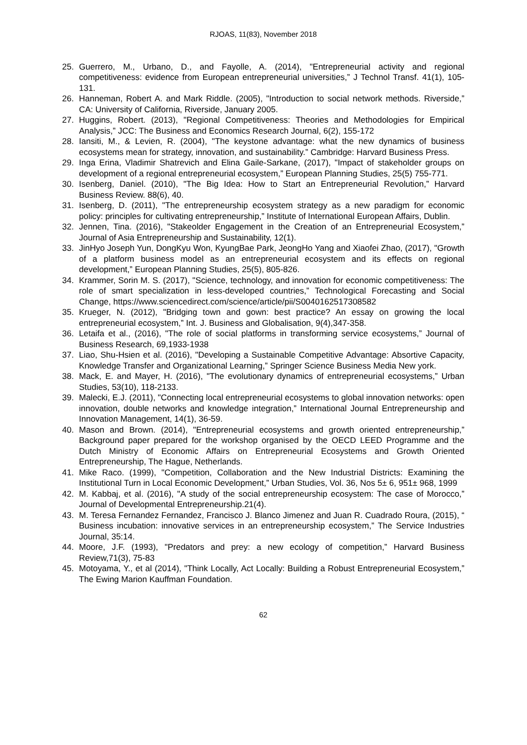RJOAS, 11(83), November 2018
25. Guerrero, M., Urbano, D., and Fayolle, A. (2014), "Entrepreneurial activity and regional competitiveness: evidence from European entrepreneurial universities,” J Technol Transf. 41(1), 105-131.
26. Hanneman, Robert A. and Mark Riddle. (2005), "Introduction to social network methods. Riverside,” CA: University of California, Riverside, January 2005.
27. Huggins, Robert. (2013), "Regional Competitiveness: Theories and Methodologies for Empirical Analysis,” JCC: The Business and Economics Research Journal, 6(2), 155-172
28. Iansiti, M., & Levien, R. (2004), "The keystone advantage: what the new dynamics of business ecosystems mean for strategy, innovation, and sustainability.” Cambridge: Harvard Business Press.
29. Inga Erina, Vladimir Shatrevich and Elina Gaile-Sarkane, (2017), "Impact of stakeholder groups on development of a regional entrepreneurial ecosystem,” European Planning Studies, 25(5) 755-771.
30. Isenberg, Daniel. (2010), "The Big Idea: How to Start an Entrepreneurial Revolution,” Harvard Business Review. 88(6), 40.
31. Isenberg, D. (2011), "The entrepreneurship ecosystem strategy as a new paradigm for economic policy: principles for cultivating entrepreneurship,” Institute of International European Affairs, Dublin.
32. Jennen, Tina. (2016), "Stakeolder Engagement in the Creation of an Entrepreneurial Ecosystem,” Journal of Asia Entrepreneurship and Sustainability, 12(1).
33. JinHyo Joseph Yun, DongKyu Won, KyungBae Park, JeongHo Yang and Xiaofei Zhao, (2017), "Growth of a platform business model as an entrepreneurial ecosystem and its effects on regional development,” European Planning Studies, 25(5), 805-826.
34. Krammer, Sorin M. S. (2017), "Science, technology, and innovation for economic competitiveness: The role of smart specialization in less-developed countries,” Technological Forecasting and Social Change, https://www.sciencedirect.com/science/article/pii/S0040162517308582
35. Krueger, N. (2012), "Bridging town and gown: best practice? An essay on growing the local entrepreneurial ecosystem,” Int. J. Business and Globalisation, 9(4),347-358.
36. Letaifa et al., (2016), "The role of social platforms in transforming service ecosystems,” Journal of Business Research, 69,1933-1938
37. Liao, Shu-Hsien et al. (2016), "Developing a Sustainable Competitive Advantage: Absortive Capacity, Knowledge Transfer and Organizational Learning,” Springer Science Business Media New york.
38. Mack, E. and Mayer, H. (2016), "The evolutionary dynamics of entrepreneurial ecosystems,” Urban Studies, 53(10), 118-2133.
39. Malecki, E.J. (2011), "Connecting local entrepreneurial ecosystems to global innovation networks: open innovation, double networks and knowledge integration,” International Journal Entrepreneurship and Innovation Management, 14(1), 36-59.
40. Mason and Brown. (2014), "Entrepreneurial ecosystems and growth oriented entrepreneurship,” Background paper prepared for the workshop organised by the OECD LEED Programme and the Dutch Ministry of Economic Affairs on Entrepreneurial Ecosystems and Growth Oriented Entrepreneurship, The Hague, Netherlands.
41. Mike Raco. (1999), "Competition, Collaboration and the New Industrial Districts: Examining the Institutional Turn in Local Economic Development,” Urban Studies, Vol. 36, Nos 5± 6, 951± 968, 1999
42. M. Kabbaj, et al. (2016), "A study of the social entrepreneurship ecosystem: The case of Morocco,” Journal of Developmental Entrepreneurship.21(4).
43. M. Teresa Fernandez Fernandez, Francisco J. Blanco Jimenez and Juan R. Cuadrado Roura, (2015), “ Business incubation: innovative services in an entrepreneurship ecosystem,” The Service Industries Journal, 35:14.
44. Moore, J.F. (1993), "Predators and prey: a new ecology of competition,” Harvard Business Review,71(3), 75-83
45. Motoyama, Y., et al (2014), "Think Locally, Act Locally: Building a Robust Entrepreneurial Ecosystem,” The Ewing Marion Kauffman Foundation.
62